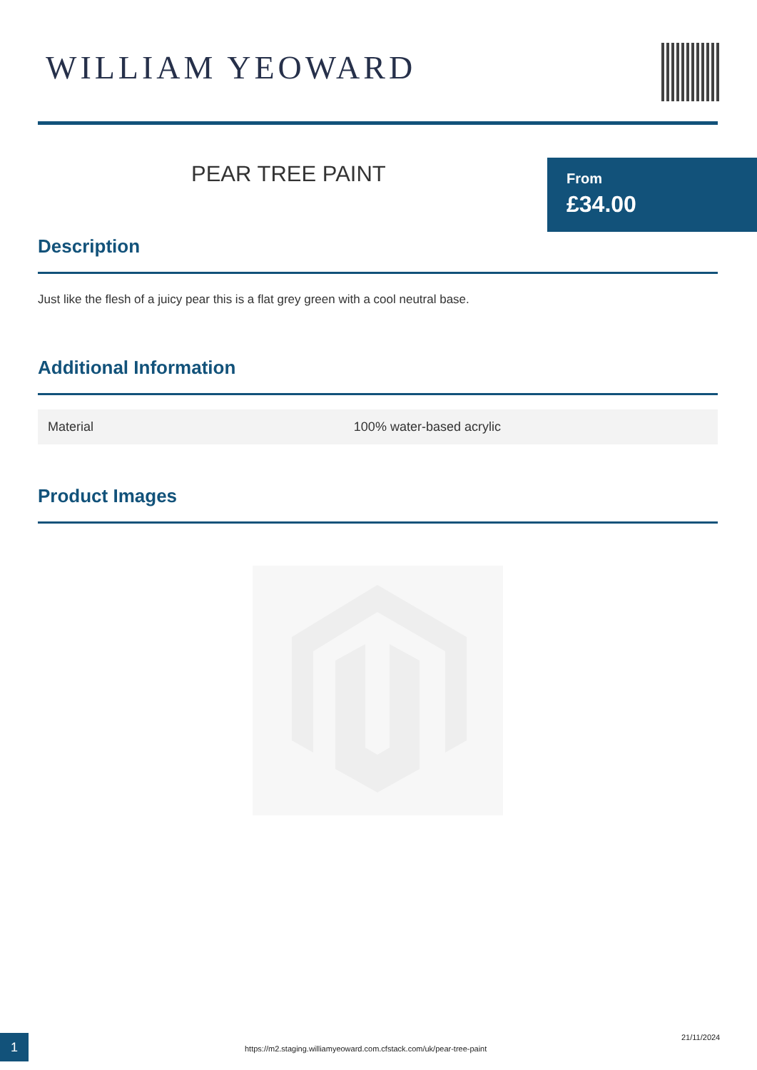WILLIAM YEOWARD
PEAR TREE PAINT
From
£34.00
Description
Just like the flesh of a juicy pear this is a flat grey green with a cool neutral base.
Additional Information
| Material | 100% water-based acrylic |
Product Images
1
https://m2.staging.williamyeoward.com.cfstack.com/uk/pear-tree-paint
21/11/2024